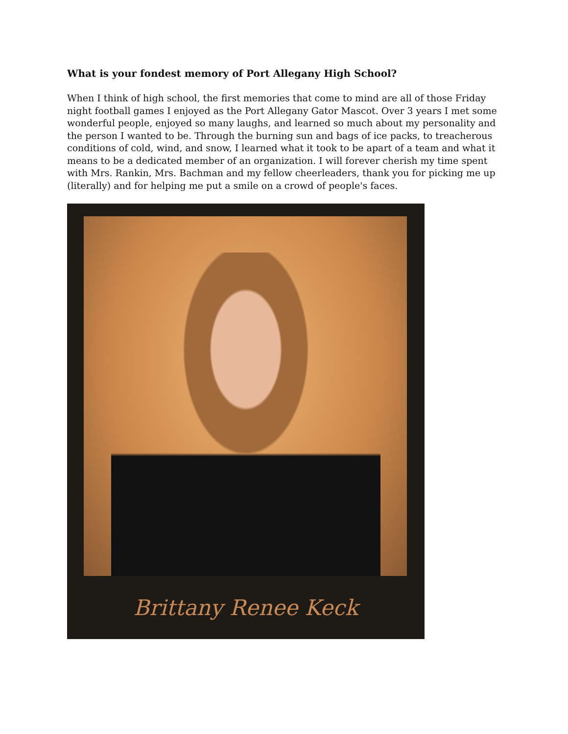What is your fondest memory of Port Allegany High School?
When I think of high school, the first memories that come to mind are all of those Friday night football games I enjoyed as the Port Allegany Gator Mascot. Over 3 years I met some wonderful people, enjoyed so many laughs, and learned so much about my personality and the person I wanted to be. Through the burning sun and bags of ice packs, to treacherous conditions of cold, wind, and snow, I learned what it took to be apart of a team and what it means to be a dedicated member of an organization. I will forever cherish my time spent with Mrs. Rankin, Mrs. Bachman and my fellow cheerleaders, thank you for picking me up (literally) and for helping me put a smile on a crowd of people's faces.
Brittany Renee Keck